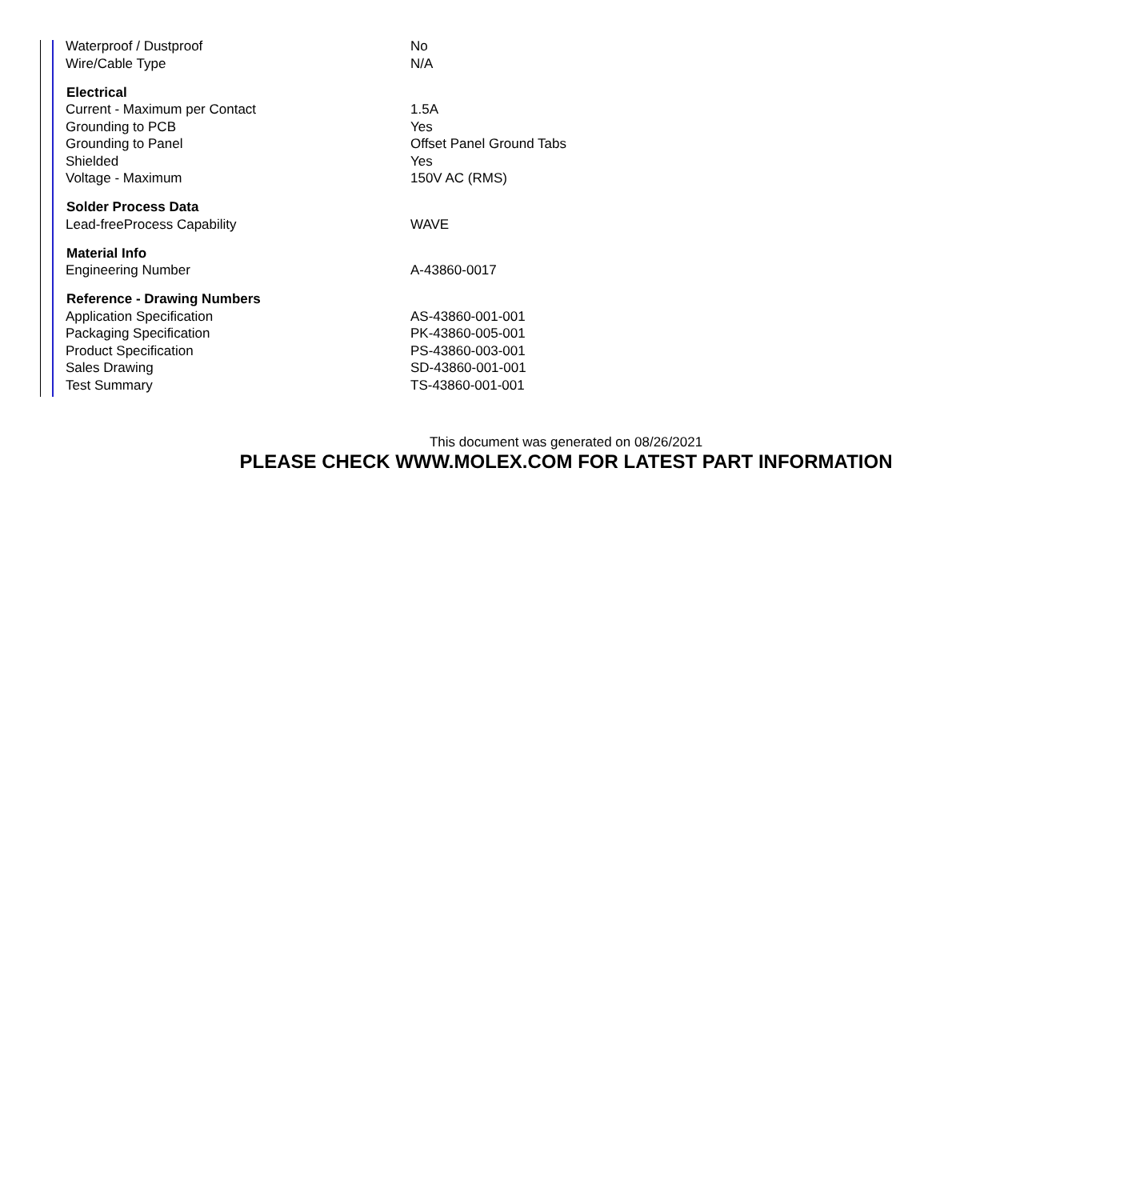| Waterproof / Dustproof | No |
| Wire/Cable Type | N/A |
| Electrical | |
| Current - Maximum per Contact | 1.5A |
| Grounding to PCB | Yes |
| Grounding to Panel | Offset Panel Ground Tabs |
| Shielded | Yes |
| Voltage - Maximum | 150V AC (RMS) |
| Solder Process Data | |
| Lead-freeProcess Capability | WAVE |
| Material Info | |
| Engineering Number | A-43860-0017 |
| Reference - Drawing Numbers | |
| Application Specification | AS-43860-001-001 |
| Packaging Specification | PK-43860-005-001 |
| Product Specification | PS-43860-003-001 |
| Sales Drawing | SD-43860-001-001 |
| Test Summary | TS-43860-001-001 |
This document was generated on 08/26/2021
PLEASE CHECK WWW.MOLEX.COM FOR LATEST PART INFORMATION